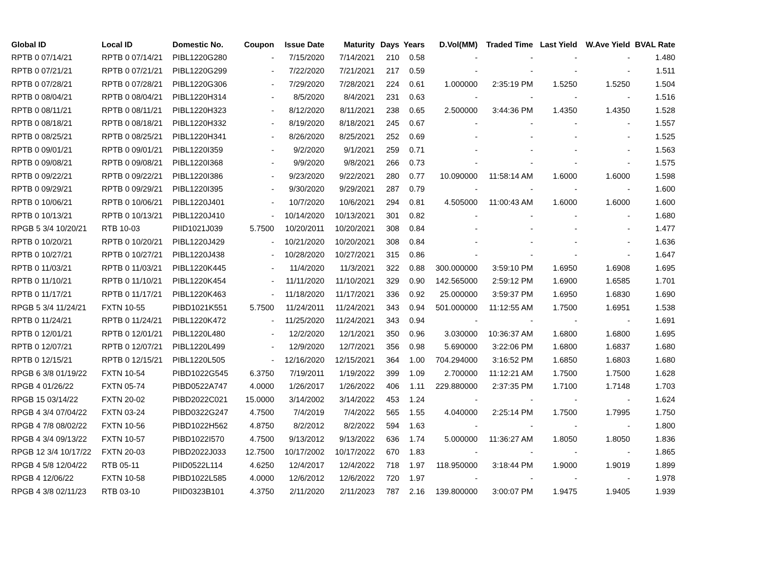| Global ID | Local ID | Domestic No. | Coupon | Issue Date | Maturity | Days | Years | D.Vol(MM) | Traded Time | Last Yield | W.Ave Yield | BVAL Rate |
| --- | --- | --- | --- | --- | --- | --- | --- | --- | --- | --- | --- | --- |
| RPTB 0 07/14/21 | RPTB 0 07/14/21 | PIBL1220G280 | - | 7/15/2020 | 7/14/2021 | 210 | 0.58 | - | - | - | - | 1.480 |
| RPTB 0 07/21/21 | RPTB 0 07/21/21 | PIBL1220G299 | - | 7/22/2020 | 7/21/2021 | 217 | 0.59 | - | - | - | - | 1.511 |
| RPTB 0 07/28/21 | RPTB 0 07/28/21 | PIBL1220G306 | - | 7/29/2020 | 7/28/2021 | 224 | 0.61 | 1.000000 | 2:35:19 PM | 1.5250 | 1.5250 | 1.504 |
| RPTB 0 08/04/21 | RPTB 0 08/04/21 | PIBL1220H314 | - | 8/5/2020 | 8/4/2021 | 231 | 0.63 | - | - | - | - | 1.516 |
| RPTB 0 08/11/21 | RPTB 0 08/11/21 | PIBL1220H323 | - | 8/12/2020 | 8/11/2021 | 238 | 0.65 | 2.500000 | 3:44:36 PM | 1.4350 | 1.4350 | 1.528 |
| RPTB 0 08/18/21 | RPTB 0 08/18/21 | PIBL1220H332 | - | 8/19/2020 | 8/18/2021 | 245 | 0.67 | - | - | - | - | 1.557 |
| RPTB 0 08/25/21 | RPTB 0 08/25/21 | PIBL1220H341 | - | 8/26/2020 | 8/25/2021 | 252 | 0.69 | - | - | - | - | 1.525 |
| RPTB 0 09/01/21 | RPTB 0 09/01/21 | PIBL1220I359 | - | 9/2/2020 | 9/1/2021 | 259 | 0.71 | - | - | - | - | 1.563 |
| RPTB 0 09/08/21 | RPTB 0 09/08/21 | PIBL1220I368 | - | 9/9/2020 | 9/8/2021 | 266 | 0.73 | - | - | - | - | 1.575 |
| RPTB 0 09/22/21 | RPTB 0 09/22/21 | PIBL1220I386 | - | 9/23/2020 | 9/22/2021 | 280 | 0.77 | 10.090000 | 11:58:14 AM | 1.6000 | 1.6000 | 1.598 |
| RPTB 0 09/29/21 | RPTB 0 09/29/21 | PIBL1220I395 | - | 9/30/2020 | 9/29/2021 | 287 | 0.79 | - | - | - | - | 1.600 |
| RPTB 0 10/06/21 | RPTB 0 10/06/21 | PIBL1220J401 | - | 10/7/2020 | 10/6/2021 | 294 | 0.81 | 4.505000 | 11:00:43 AM | 1.6000 | 1.6000 | 1.600 |
| RPTB 0 10/13/21 | RPTB 0 10/13/21 | PIBL1220J410 | - | 10/14/2020 | 10/13/2021 | 301 | 0.82 | - | - | - | - | 1.680 |
| RPGB 5 3/4 10/20/21 | RTB 10-03 | PIID1021J039 | 5.7500 | 10/20/2011 | 10/20/2021 | 308 | 0.84 | - | - | - | - | 1.477 |
| RPTB 0 10/20/21 | RPTB 0 10/20/21 | PIBL1220J429 | - | 10/21/2020 | 10/20/2021 | 308 | 0.84 | - | - | - | - | 1.636 |
| RPTB 0 10/27/21 | RPTB 0 10/27/21 | PIBL1220J438 | - | 10/28/2020 | 10/27/2021 | 315 | 0.86 | - | - | - | - | 1.647 |
| RPTB 0 11/03/21 | RPTB 0 11/03/21 | PIBL1220K445 | - | 11/4/2020 | 11/3/2021 | 322 | 0.88 | 300.000000 | 3:59:10 PM | 1.6950 | 1.6908 | 1.695 |
| RPTB 0 11/10/21 | RPTB 0 11/10/21 | PIBL1220K454 | - | 11/11/2020 | 11/10/2021 | 329 | 0.90 | 142.565000 | 2:59:12 PM | 1.6900 | 1.6585 | 1.701 |
| RPTB 0 11/17/21 | RPTB 0 11/17/21 | PIBL1220K463 | - | 11/18/2020 | 11/17/2021 | 336 | 0.92 | 25.000000 | 3:59:37 PM | 1.6950 | 1.6830 | 1.690 |
| RPGB 5 3/4 11/24/21 | FXTN 10-55 | PIBD1021K551 | 5.7500 | 11/24/2011 | 11/24/2021 | 343 | 0.94 | 501.000000 | 11:12:55 AM | 1.7500 | 1.6951 | 1.538 |
| RPTB 0 11/24/21 | RPTB 0 11/24/21 | PIBL1220K472 | - | 11/25/2020 | 11/24/2021 | 343 | 0.94 | - | - | - | - | 1.691 |
| RPTB 0 12/01/21 | RPTB 0 12/01/21 | PIBL1220L480 | - | 12/2/2020 | 12/1/2021 | 350 | 0.96 | 3.030000 | 10:36:37 AM | 1.6800 | 1.6800 | 1.695 |
| RPTB 0 12/07/21 | RPTB 0 12/07/21 | PIBL1220L499 | - | 12/9/2020 | 12/7/2021 | 356 | 0.98 | 5.690000 | 3:22:06 PM | 1.6800 | 1.6837 | 1.680 |
| RPTB 0 12/15/21 | RPTB 0 12/15/21 | PIBL1220L505 | - | 12/16/2020 | 12/15/2021 | 364 | 1.00 | 704.294000 | 3:16:52 PM | 1.6850 | 1.6803 | 1.680 |
| RPGB 6 3/8 01/19/22 | FXTN 10-54 | PIBD1022G545 | 6.3750 | 7/19/2011 | 1/19/2022 | 399 | 1.09 | 2.700000 | 11:12:21 AM | 1.7500 | 1.7500 | 1.628 |
| RPGB 4 01/26/22 | FXTN 05-74 | PIBD0522A747 | 4.0000 | 1/26/2017 | 1/26/2022 | 406 | 1.11 | 229.880000 | 2:37:35 PM | 1.7100 | 1.7148 | 1.703 |
| RPGB 15 03/14/22 | FXTN 20-02 | PIBD2022C021 | 15.0000 | 3/14/2002 | 3/14/2022 | 453 | 1.24 | - | - | - | - | 1.624 |
| RPGB 4 3/4 07/04/22 | FXTN 03-24 | PIBD0322G247 | 4.7500 | 7/4/2019 | 7/4/2022 | 565 | 1.55 | 4.040000 | 2:25:14 PM | 1.7500 | 1.7995 | 1.750 |
| RPGB 4 7/8 08/02/22 | FXTN 10-56 | PIBD1022H562 | 4.8750 | 8/2/2012 | 8/2/2022 | 594 | 1.63 | - | - | - | - | 1.800 |
| RPGB 4 3/4 09/13/22 | FXTN 10-57 | PIBD1022I570 | 4.7500 | 9/13/2012 | 9/13/2022 | 636 | 1.74 | 5.000000 | 11:36:27 AM | 1.8050 | 1.8050 | 1.836 |
| RPGB 12 3/4 10/17/22 | FXTN 20-03 | PIBD2022J033 | 12.7500 | 10/17/2002 | 10/17/2022 | 670 | 1.83 | - | - | - | - | 1.865 |
| RPGB 4 5/8 12/04/22 | RTB 05-11 | PIID0522L114 | 4.6250 | 12/4/2017 | 12/4/2022 | 718 | 1.97 | 118.950000 | 3:18:44 PM | 1.9000 | 1.9019 | 1.899 |
| RPGB 4 12/06/22 | FXTN 10-58 | PIBD1022L585 | 4.0000 | 12/6/2012 | 12/6/2022 | 720 | 1.97 | - | - | - | - | 1.978 |
| RPGB 4 3/8 02/11/23 | RTB 03-10 | PIID0323B101 | 4.3750 | 2/11/2020 | 2/11/2023 | 787 | 2.16 | 139.800000 | 3:00:07 PM | 1.9475 | 1.9405 | 1.939 |